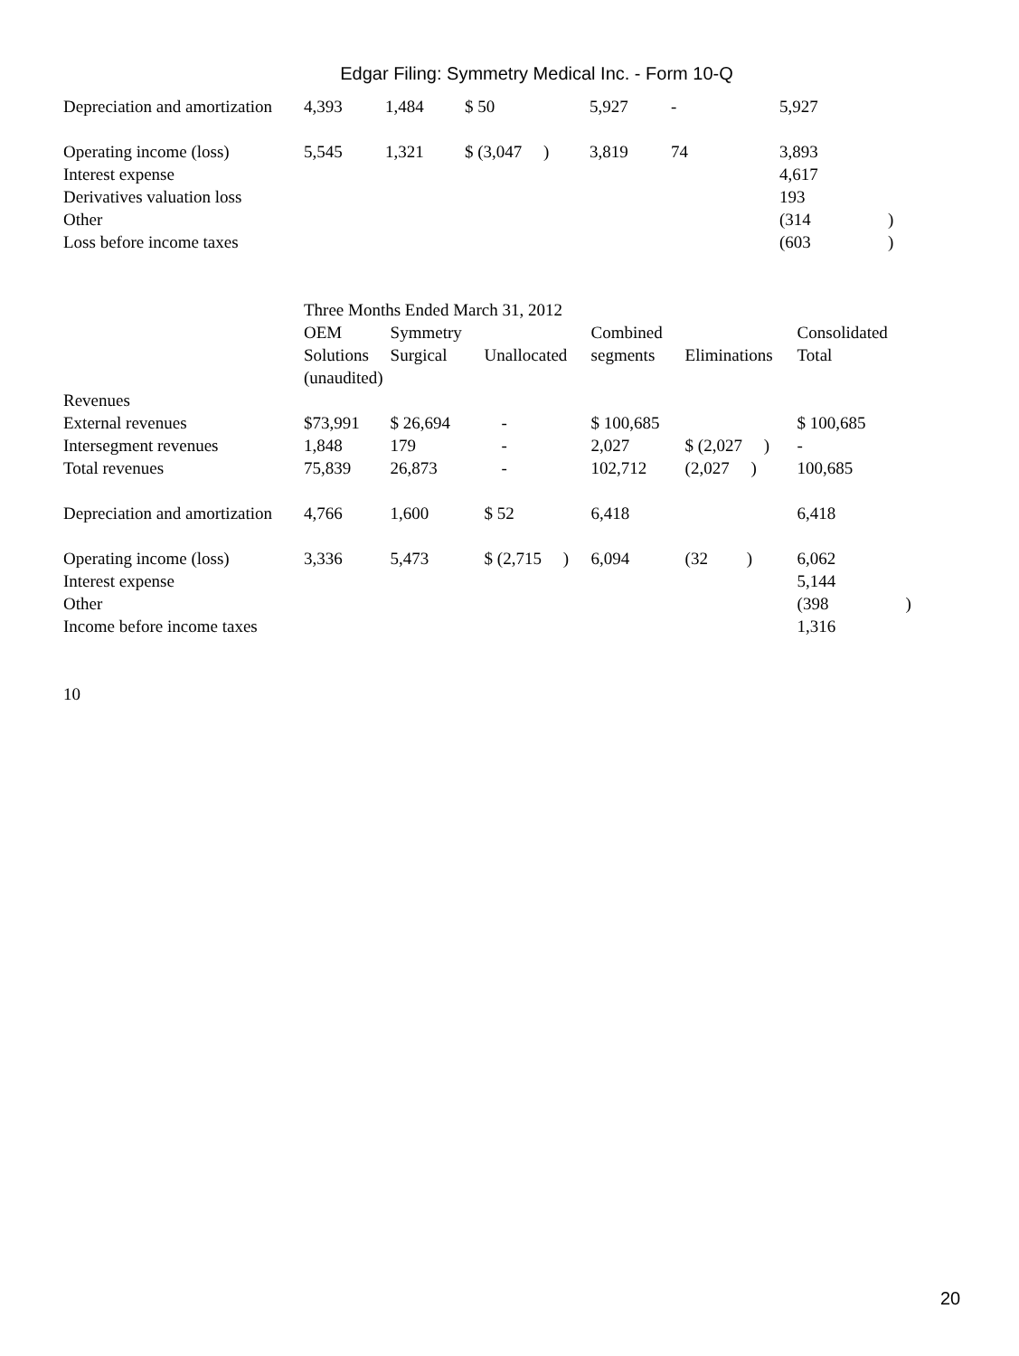Edgar Filing: Symmetry Medical Inc. - Form 10-Q
| Depreciation and amortization | 4,393 | 1,484 | $ 50 | 5,927 | - | 5,927 | |
| Operating income (loss) | 5,545 | 1,321 | $ (3,047 ) | 3,819 | 74 | 3,893 | |
| Interest expense | | | | | | 4,617 | |
| Derivatives valuation loss | | | | | | 193 | |
| Other | | | | | | (314 | ) |
| Loss before income taxes | | | | | | (603 | ) |
| | Three Months Ended March 31, 2012 | | | | | | |
| --- | --- | --- | --- | --- | --- | --- | --- |
| | OEM Solutions (unaudited) | Symmetry Surgical | Unallocated | Combined segments | Eliminations | Consolidated Total | |
| Revenues | | | | | | | |
| External revenues | $73,991 | $ 26,694 | - | $ 100,685 | | $ 100,685 | |
| Intersegment revenues | 1,848 | 179 | - | 2,027 | $ (2,027 ) | - | |
| Total revenues | 75,839 | 26,873 | - | 102,712 | (2,027 ) | 100,685 | |
| Depreciation and amortization | 4,766 | 1,600 | $ 52 | 6,418 | | 6,418 | |
| Operating income (loss) | 3,336 | 5,473 | $ (2,715 ) | 6,094 | (32 ) | 6,062 | |
| Interest expense | | | | | | 5,144 | |
| Other | | | | | | (398 | ) |
| Income before income taxes | | | | | | 1,316 | |
10
20